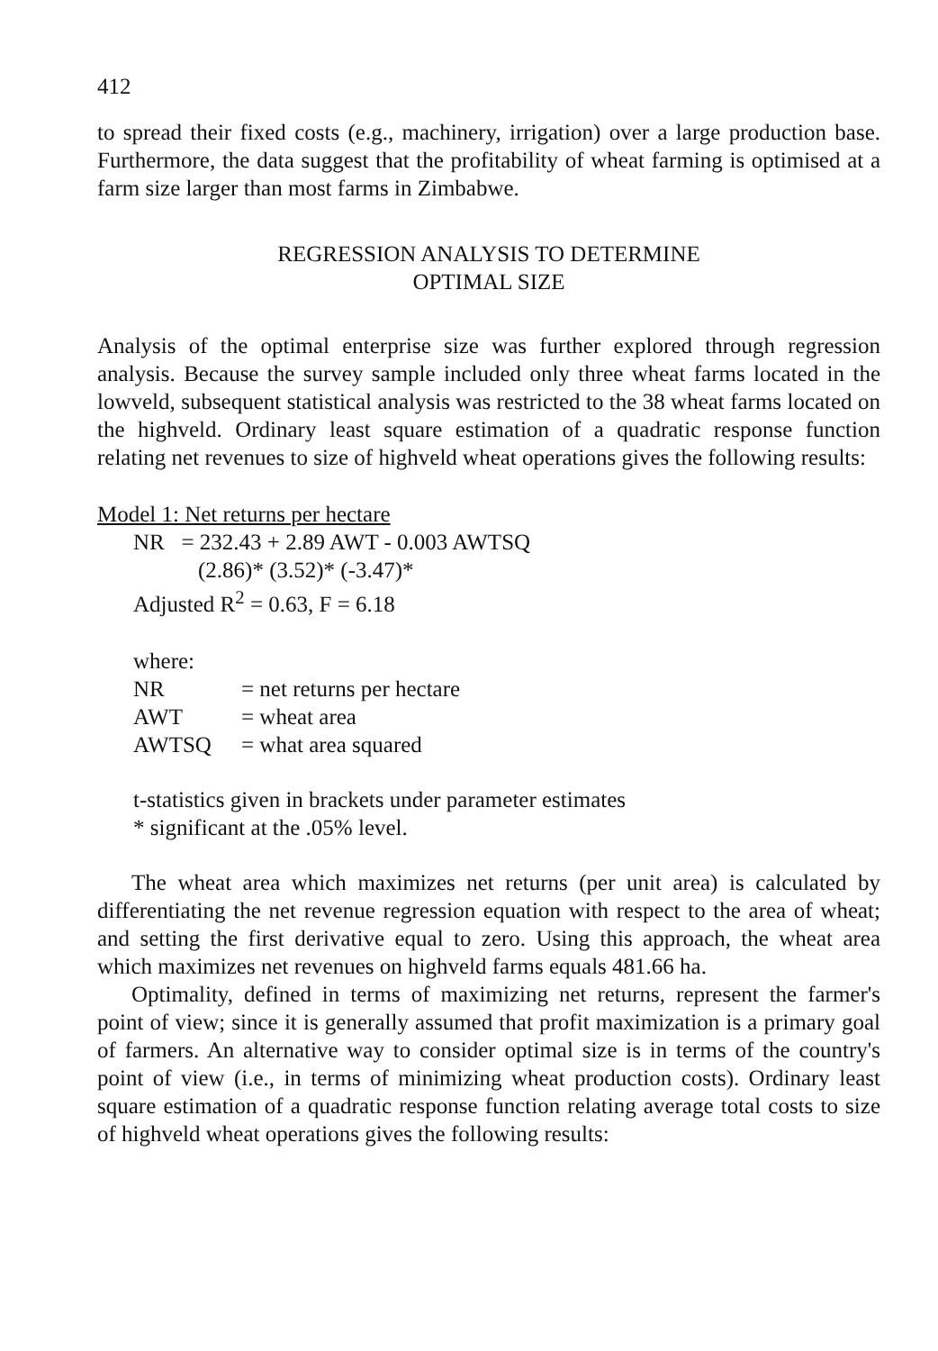412
to spread their fixed costs (e.g., machinery, irrigation) over a large production base. Furthermore, the data suggest that the profitability of wheat farming is optimised at a farm size larger than most farms in Zimbabwe.
REGRESSION ANALYSIS TO DETERMINE
OPTIMAL SIZE
Analysis of the optimal enterprise size was further explored through regression analysis. Because the survey sample included only three wheat farms located in the lowveld, subsequent statistical analysis was restricted to the 38 wheat farms located on the highveld. Ordinary least square estimation of a quadratic response function relating net revenues to size of highveld wheat operations gives the following results:
Model 1: Net returns per hectare
NR = 232.43 + 2.89 AWT - 0.003 AWTSQ
(2.86)* (3.52)* (-3.47)*
Adjusted R<sup>2</sup> = 0.63, F = 6.18
where:
| NR | = net returns per hectare |
| AWT | = wheat area |
| AWTSQ | = what area squared |
t-statistics given in brackets under parameter estimates
* significant at the .05% level.
The wheat area which maximizes net returns (per unit area) is calculated by differentiating the net revenue regression equation with respect to the area of wheat; and setting the first derivative equal to zero. Using this approach, the wheat area which maximizes net revenues on highveld farms equals 481.66 ha.
Optimality, defined in terms of maximizing net returns, represent the farmer's point of view; since it is generally assumed that profit maximization is a primary goal of farmers. An alternative way to consider optimal size is in terms of the country's point of view (i.e., in terms of minimizing wheat production costs). Ordinary least square estimation of a quadratic response function relating average total costs to size of highveld wheat operations gives the following results: